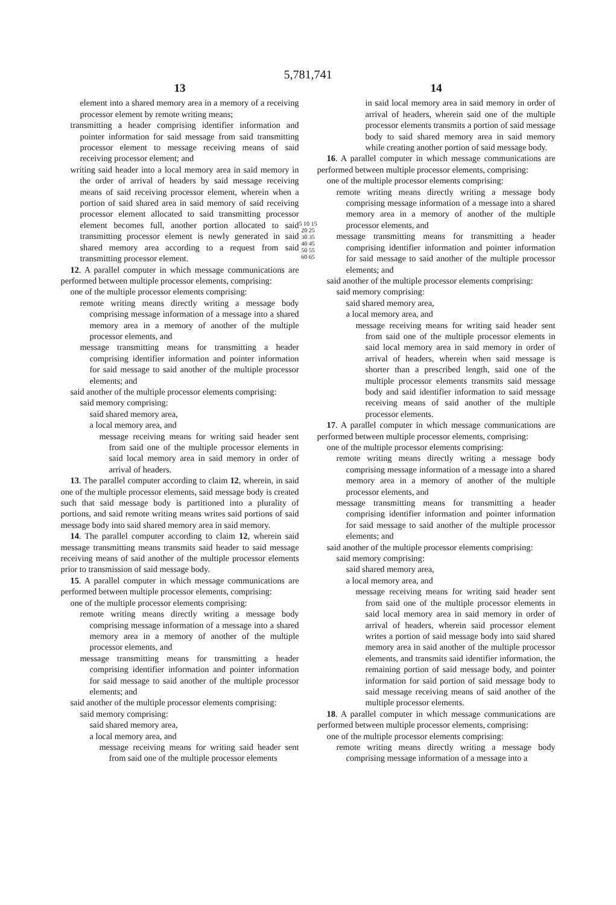5,781,741
13
element into a shared memory area in a memory of a receiving processor element by remote writing means;
transmitting a header comprising identifier information and pointer information for said message from said transmitting processor element to message receiving means of said receiving processor element; and
writing said header into a local memory area in said memory in the order of arrival of headers by said message receiving means of said receiving processor element, wherein when a portion of said shared area in said memory of said receiving processor element allocated to said transmitting processor element becomes full, another portion allocated to said transmitting processor element is newly generated in said shared memory area according to a request from said transmitting processor element.
12. A parallel computer in which message communications are performed between multiple processor elements, comprising:
one of the multiple processor elements comprising:
remote writing means directly writing a message body comprising message information of a message into a shared memory area in a memory of another of the multiple processor elements, and
message transmitting means for transmitting a header comprising identifier information and pointer information for said message to said another of the multiple processor elements; and
said another of the multiple processor elements comprising:
said memory comprising:
said shared memory area,
a local memory area, and
message receiving means for writing said header sent from said one of the multiple processor elements in said local memory area in said memory in order of arrival of headers.
13. The parallel computer according to claim 12, wherein, in said one of the multiple processor elements, said message body is created such that said message body is partitioned into a plurality of portions, and said remote writing means writes said portions of said message body into said shared memory area in said memory.
14. The parallel computer according to claim 12, wherein said message transmitting means transmits said header to said message receiving means of said another of the multiple processor elements prior to transmission of said message body.
15. A parallel computer in which message communications are performed between multiple processor elements, comprising:
one of the multiple processor elements comprising:
remote writing means directly writing a message body comprising message information of a message into a shared memory area in a memory of another of the multiple processor elements, and
message transmitting means for transmitting a header comprising identifier information and pointer information for said message to said another of the multiple processor elements; and
said another of the multiple processor elements comprising:
said memory comprising:
said shared memory area,
a local memory area, and
message receiving means for writing said header sent from said one of the multiple processor elements
5 10 15 20 25 30 35 40 45 50 55 60 65
14
in said local memory area in said memory in order of arrival of headers, wherein said one of the multiple processor elements transmits a portion of said message body to said shared memory area in said memory while creating another portion of said message body.
16. A parallel computer in which message communications are performed between multiple processor elements, comprising:
one of the multiple processor elements comprising:
remote writing means directly writing a message body comprising message information of a message into a shared memory area in a memory of another of the multiple processor elements, and
message transmitting means for transmitting a header comprising identifier information and pointer information for said message to said another of the multiple processor elements; and
said another of the multiple processor elements comprising:
said memory comprising:
said shared memory area,
a local memory area, and
message receiving means for writing said header sent from said one of the multiple processor elements in said local memory area in said memory in order of arrival of headers, wherein when said message is shorter than a prescribed length, said one of the multiple processor elements transmits said message body and said identifier information to said message receiving means of said another of the multiple processor elements.
17. A parallel computer in which message communications are performed between multiple processor elements, comprising:
one of the multiple processor elements comprising:
remote writing means directly writing a message body comprising message information of a message into a shared memory area in a memory of another of the multiple processor elements, and
message transmitting means for transmitting a header comprising identifier information and pointer information for said message to said another of the multiple processor elements; and
said another of the multiple processor elements comprising:
said memory comprising:
said shared memory area,
a local memory area, and
message receiving means for writing said header sent from said one of the multiple processor elements in said local memory area in said memory in order of arrival of headers, wherein said processor element writes a portion of said message body into said shared memory area in said another of the multiple processor elements, and transmits said identifier information, the remaining portion of said message body, and pointer information for said portion of said message body to said message receiving means of said another of the multiple processor elements.
18. A parallel computer in which message communications are performed between multiple processor elements, comprising:
one of the multiple processor elements comprising:
remote writing means directly writing a message body comprising message information of a message into a